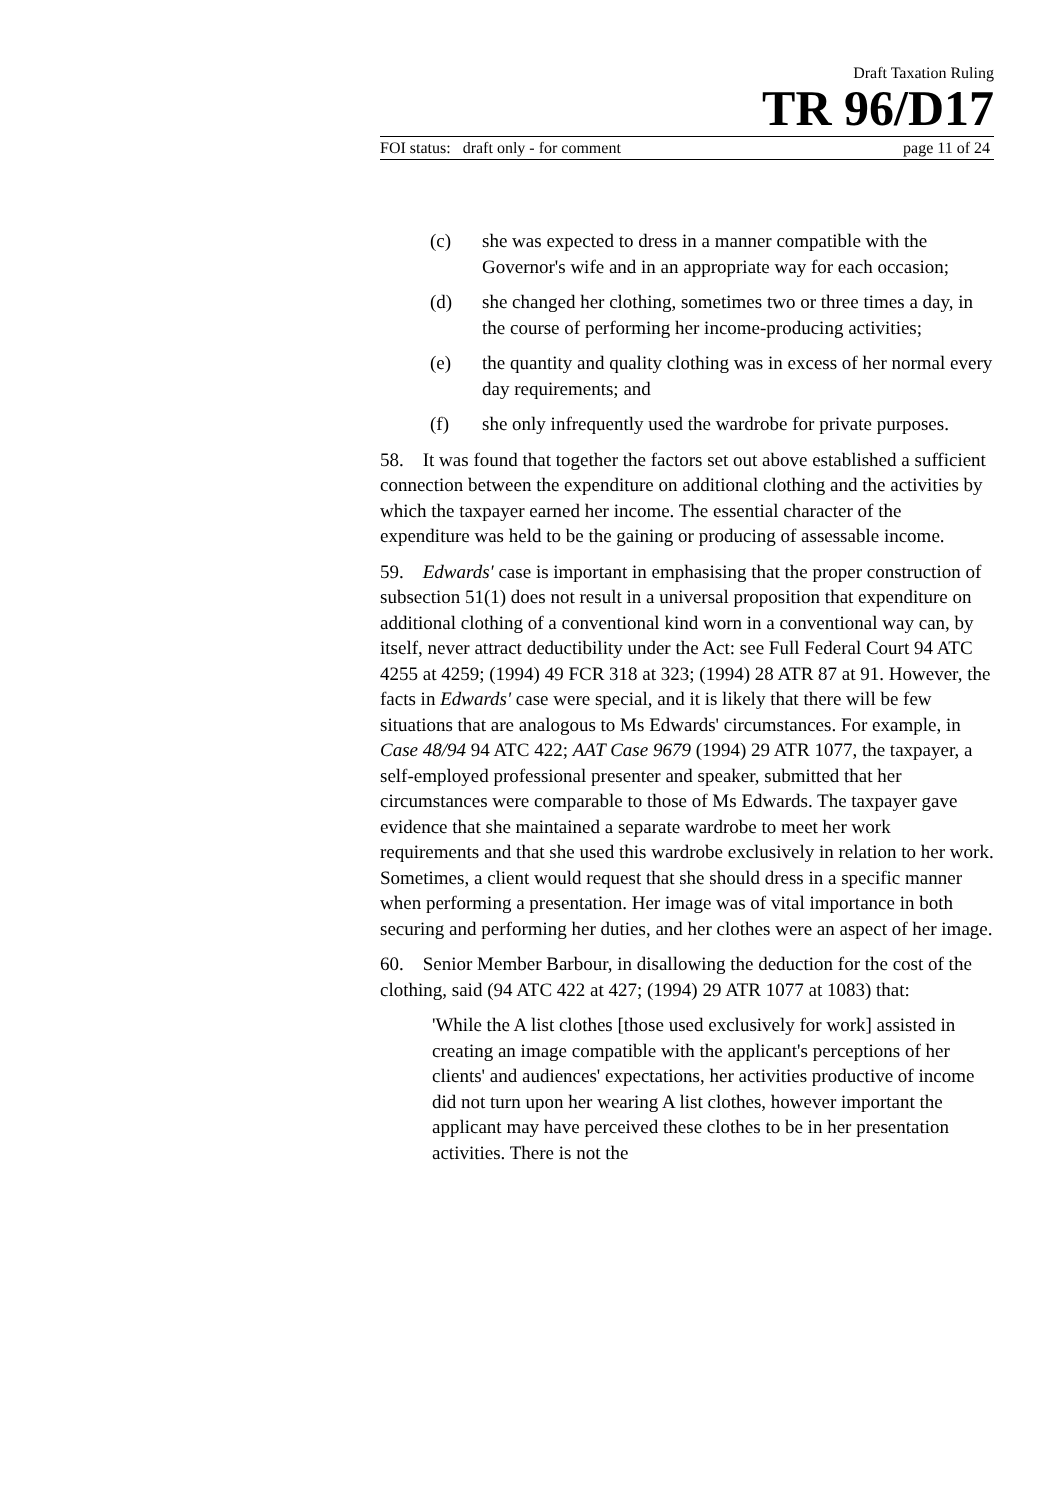Draft Taxation Ruling
TR 96/D17
FOI status: draft only - for comment page 11 of 24
(c) she was expected to dress in a manner compatible with the Governor's wife and in an appropriate way for each occasion;
(d) she changed her clothing, sometimes two or three times a day, in the course of performing her income-producing activities;
(e) the quantity and quality clothing was in excess of her normal every day requirements; and
(f) she only infrequently used the wardrobe for private purposes.
58. It was found that together the factors set out above established a sufficient connection between the expenditure on additional clothing and the activities by which the taxpayer earned her income. The essential character of the expenditure was held to be the gaining or producing of assessable income.
59. Edwards' case is important in emphasising that the proper construction of subsection 51(1) does not result in a universal proposition that expenditure on additional clothing of a conventional kind worn in a conventional way can, by itself, never attract deductibility under the Act: see Full Federal Court 94 ATC 4255 at 4259; (1994) 49 FCR 318 at 323; (1994) 28 ATR 87 at 91. However, the facts in Edwards' case were special, and it is likely that there will be few situations that are analogous to Ms Edwards' circumstances. For example, in Case 48/94 94 ATC 422; AAT Case 9679 (1994) 29 ATR 1077, the taxpayer, a self-employed professional presenter and speaker, submitted that her circumstances were comparable to those of Ms Edwards. The taxpayer gave evidence that she maintained a separate wardrobe to meet her work requirements and that she used this wardrobe exclusively in relation to her work. Sometimes, a client would request that she should dress in a specific manner when performing a presentation. Her image was of vital importance in both securing and performing her duties, and her clothes were an aspect of her image.
60. Senior Member Barbour, in disallowing the deduction for the cost of the clothing, said (94 ATC 422 at 427; (1994) 29 ATR 1077 at 1083) that:
'While the A list clothes [those used exclusively for work] assisted in creating an image compatible with the applicant's perceptions of her clients' and audiences' expectations, her activities productive of income did not turn upon her wearing A list clothes, however important the applicant may have perceived these clothes to be in her presentation activities. There is not the